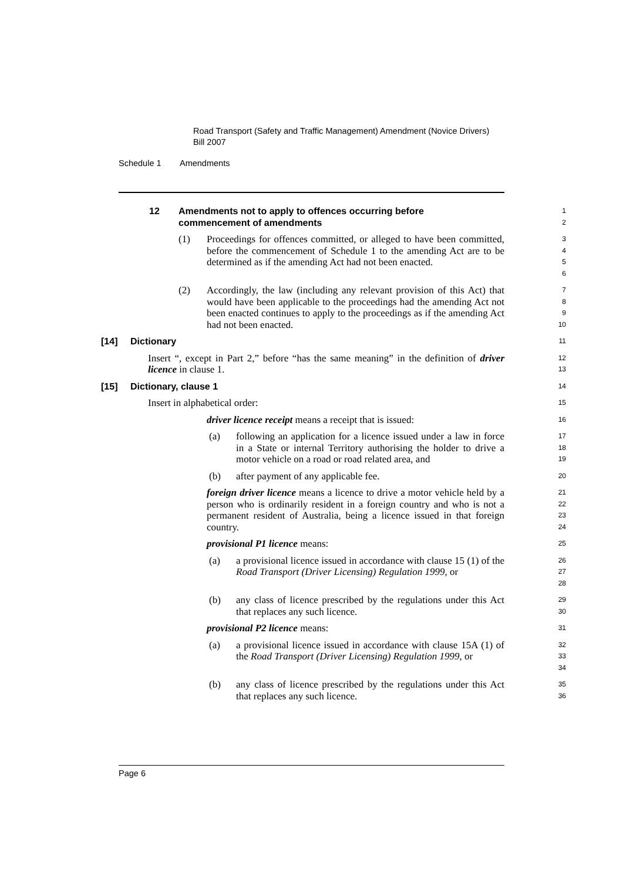Road Transport (Safety and Traffic Management) Amendment (Novice Drivers) Bill 2007
Schedule 1 Amendments
12 Amendments not to apply to offences occurring before
commencement of amendments
1
2
(1) Proceedings for offences committed, or alleged to have been committed, before the commencement of Schedule 1 to the amending Act are to be determined as if the amending Act had not been enacted.
3
4
5
6
(2) Accordingly, the law (including any relevant provision of this Act) that would have been applicable to the proceedings had the amending Act not been enacted continues to apply to the proceedings as if the amending Act had not been enacted.
7
8
9
10
[14] Dictionary
11
Insert “, except in Part 2,” before “has the same meaning” in the definition of driver licence in clause 1.
12
13
[15] Dictionary, clause 1
14
Insert in alphabetical order:
15
driver licence receipt means a receipt that is issued:
16
(a) following an application for a licence issued under a law in force in a State or internal Territory authorising the holder to drive a motor vehicle on a road or road related area, and
17
18
19
(b) after payment of any applicable fee.
20
foreign driver licence means a licence to drive a motor vehicle held by a person who is ordinarily resident in a foreign country and who is not a permanent resident of Australia, being a licence issued in that foreign country.
21
22
23
24
provisional P1 licence means:
25
(a) a provisional licence issued in accordance with clause 15 (1) of the Road Transport (Driver Licensing) Regulation 1999, or
26
27
28
(b) any class of licence prescribed by the regulations under this Act that replaces any such licence.
29
30
provisional P2 licence means:
31
(a) a provisional licence issued in accordance with clause 15A (1) of the Road Transport (Driver Licensing) Regulation 1999, or
32
33
34
(b) any class of licence prescribed by the regulations under this Act that replaces any such licence.
35
36
Page 6